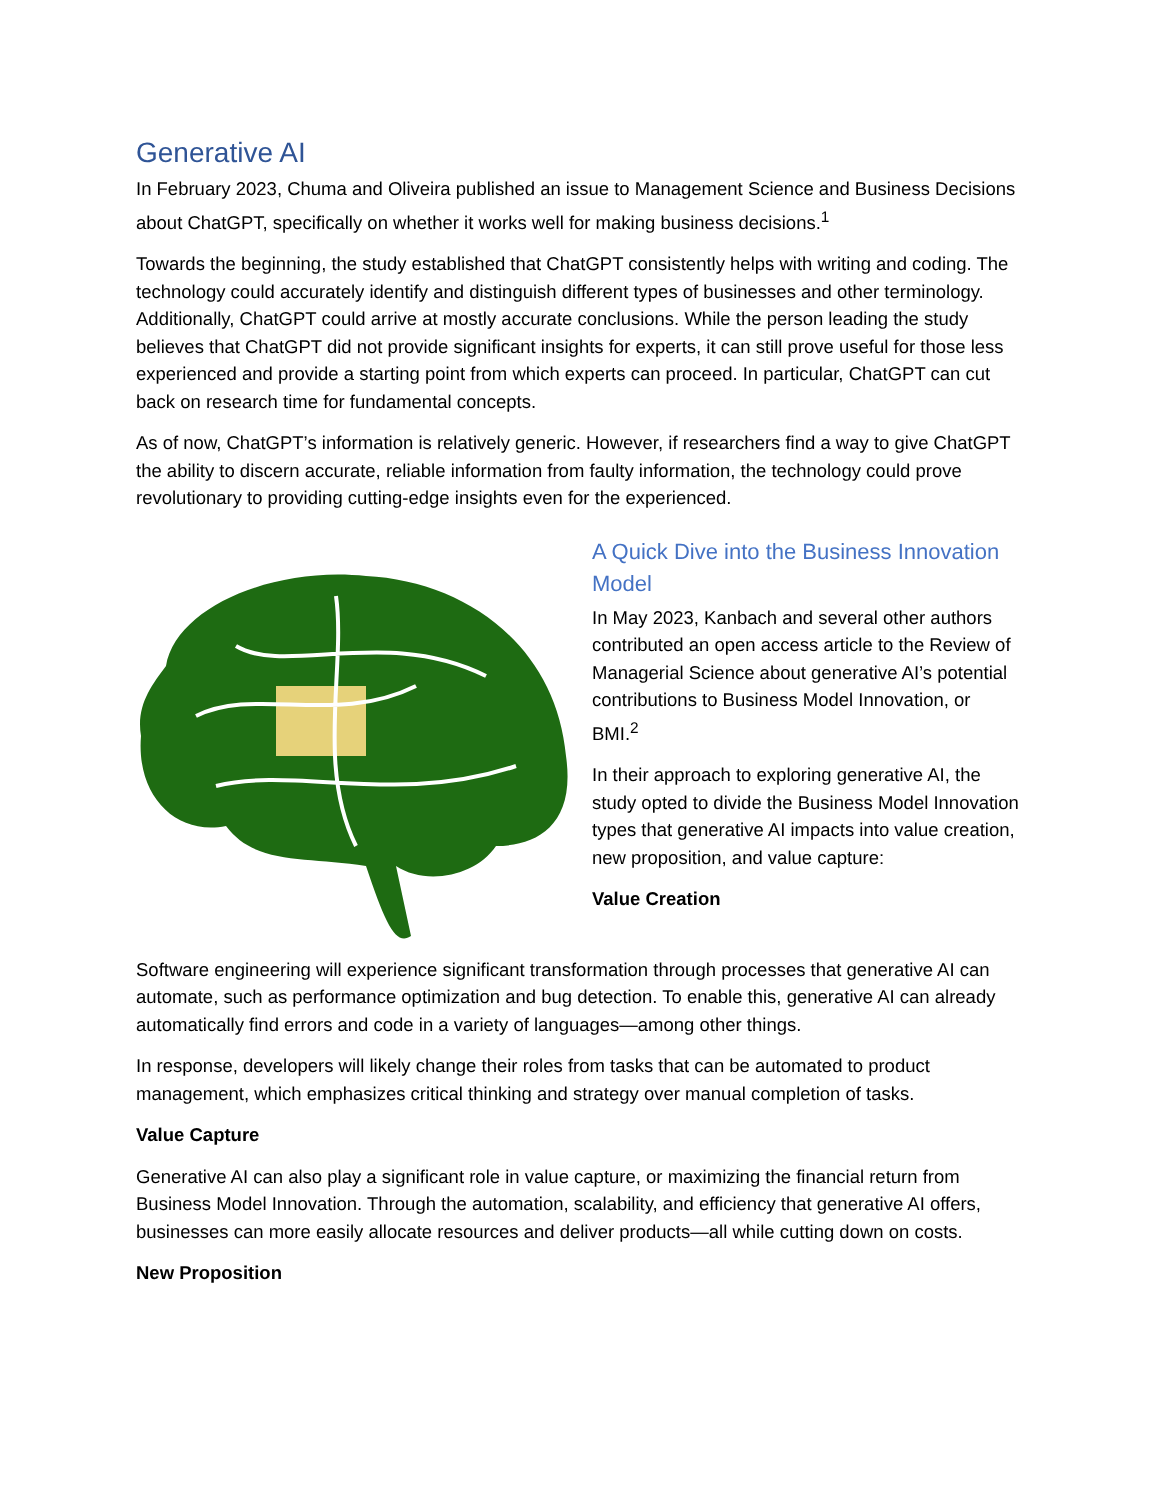Generative AI
In February 2023, Chuma and Oliveira published an issue to Management Science and Business Decisions about ChatGPT, specifically on whether it works well for making business decisions.<sup>1</sup>
Towards the beginning, the study established that ChatGPT consistently helps with writing and coding. The technology could accurately identify and distinguish different types of businesses and other terminology. Additionally, ChatGPT could arrive at mostly accurate conclusions. While the person leading the study believes that ChatGPT did not provide significant insights for experts, it can still prove useful for those less experienced and provide a starting point from which experts can proceed. In particular, ChatGPT can cut back on research time for fundamental concepts.
As of now, ChatGPT’s information is relatively generic. However, if researchers find a way to give ChatGPT the ability to discern accurate, reliable information from faulty information, the technology could prove revolutionary to providing cutting-edge insights even for the experienced.
A Quick Dive into the Business Innovation Model
In May 2023, Kanbach and several other authors contributed an open access article to the Review of Managerial Science about generative AI’s potential contributions to Business Model Innovation, or BMI.<sup>2</sup>
In their approach to exploring generative AI, the study opted to divide the Business Model Innovation types that generative AI impacts into value creation, new proposition, and value capture:
Value Creation
Software engineering will experience significant transformation through processes that generative AI can automate, such as performance optimization and bug detection. To enable this, generative AI can already automatically find errors and code in a variety of languages—among other things.
In response, developers will likely change their roles from tasks that can be automated to product management, which emphasizes critical thinking and strategy over manual completion of tasks.
Value Capture
Generative AI can also play a significant role in value capture, or maximizing the financial return from Business Model Innovation. Through the automation, scalability, and efficiency that generative AI offers, businesses can more easily allocate resources and deliver products—all while cutting down on costs.
New Proposition